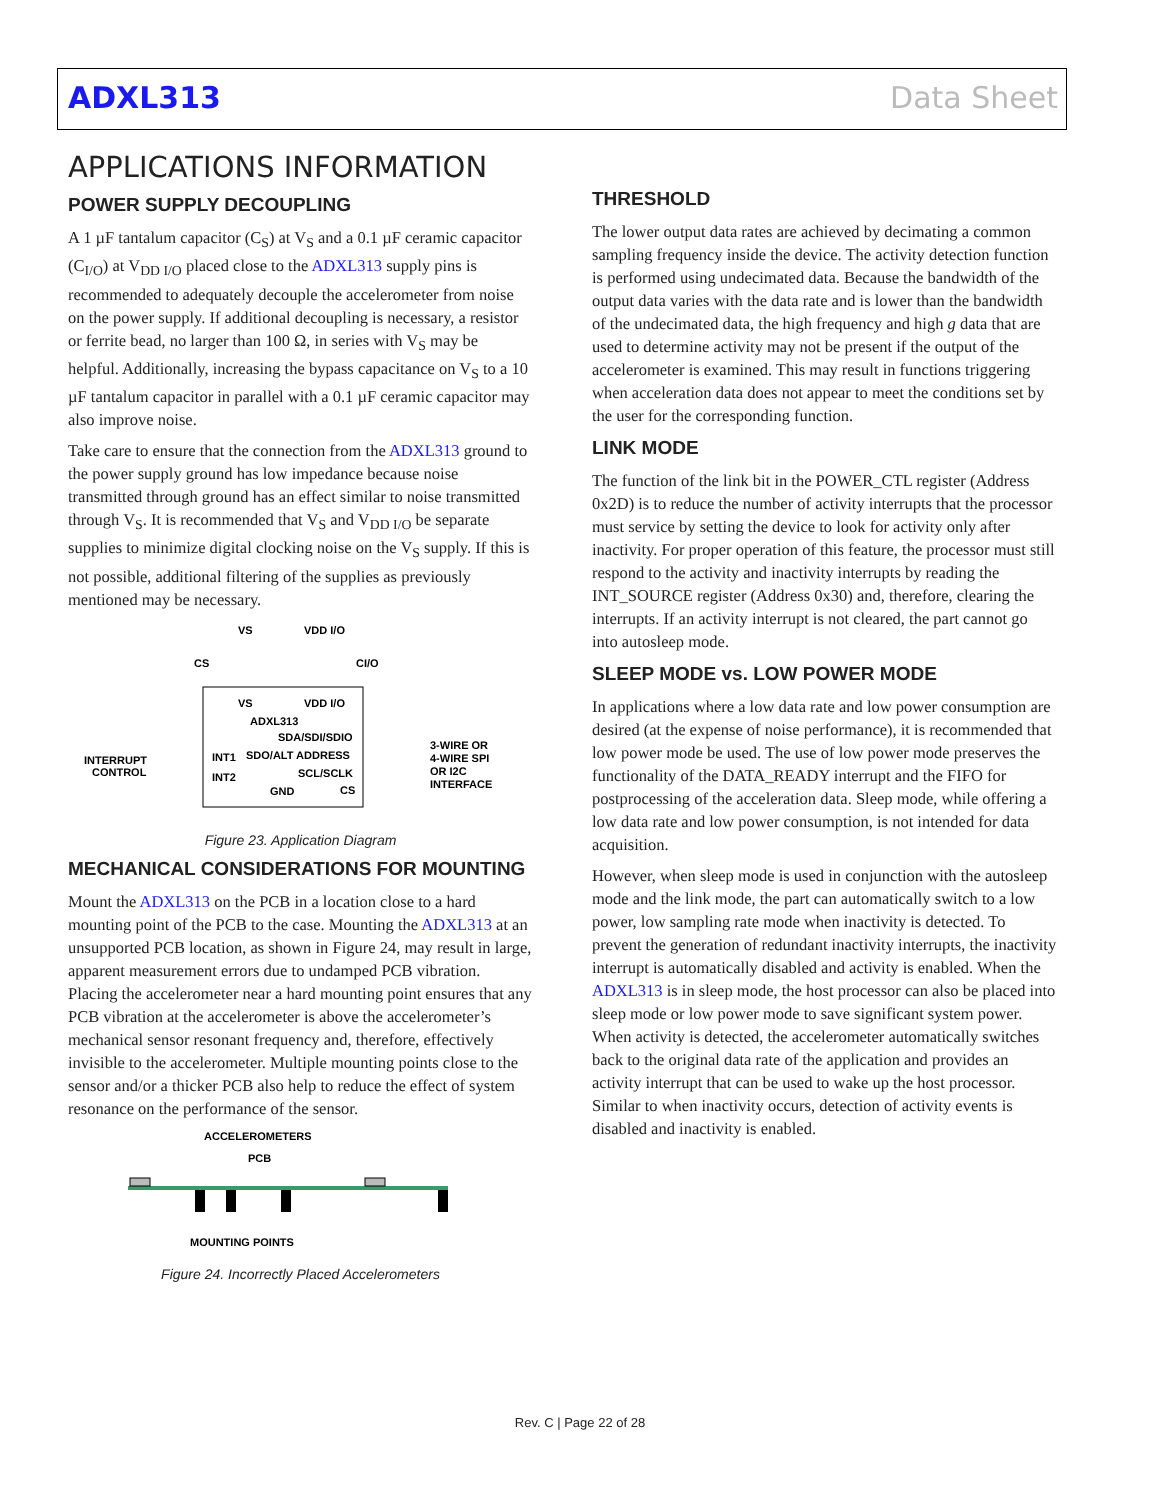ADXL313 Data Sheet
APPLICATIONS INFORMATION
POWER SUPPLY DECOUPLING
A 1 µF tantalum capacitor (C<sub>S</sub>) at V<sub>S</sub> and a 0.1 µF ceramic capacitor (C<sub>I/O</sub>) at V<sub>DD I/O</sub> placed close to the ADXL313 supply pins is recommended to adequately decouple the accelerometer from noise on the power supply. If additional decoupling is necessary, a resistor or ferrite bead, no larger than 100 Ω, in series with V<sub>S</sub> may be helpful. Additionally, increasing the bypass capacitance on V<sub>S</sub> to a 10 µF tantalum capacitor in parallel with a 0.1 µF ceramic capacitor may also improve noise.
Take care to ensure that the connection from the ADXL313 ground to the power supply ground has low impedance because noise transmitted through ground has an effect similar to noise transmitted through V<sub>S</sub>. It is recommended that V<sub>S</sub> and V<sub>DD I/O</sub> be separate supplies to minimize digital clocking noise on the V<sub>S</sub> supply. If this is not possible, additional filtering of the supplies as previously mentioned may be necessary.
VS
VDD I/O
CS
CI/O
VS
VDD I/O
ADXL313
SDA/SDI/SDIO
SDO/ALT ADDRESS
SCL/SCLK
CS
INT1
INT2
GND
INTERRUPT
CONTROL
3-WIRE OR
4-WIRE SPI
OR I2C
INTERFACE
Figure 23. Application Diagram
MECHANICAL CONSIDERATIONS FOR MOUNTING
Mount the ADXL313 on the PCB in a location close to a hard mounting point of the PCB to the case. Mounting the ADXL313 at an unsupported PCB location, as shown in Figure 24, may result in large, apparent measurement errors due to undamped PCB vibration. Placing the accelerometer near a hard mounting point ensures that any PCB vibration at the accelerometer is above the accelerometer’s mechanical sensor resonant frequency and, therefore, effectively invisible to the accelerometer. Multiple mounting points close to the sensor and/or a thicker PCB also help to reduce the effect of system resonance on the performance of the sensor.
ACCELEROMETERS
PCB
MOUNTING POINTS
Figure 24. Incorrectly Placed Accelerometers
THRESHOLD
The lower output data rates are achieved by decimating a common sampling frequency inside the device. The activity detection function is performed using undecimated data. Because the bandwidth of the output data varies with the data rate and is lower than the bandwidth of the undecimated data, the high frequency and high g data that are used to determine activity may not be present if the output of the accelerometer is examined. This may result in functions triggering when acceleration data does not appear to meet the conditions set by the user for the corresponding function.
LINK MODE
The function of the link bit in the POWER_CTL register (Address 0x2D) is to reduce the number of activity interrupts that the processor must service by setting the device to look for activity only after inactivity. For proper operation of this feature, the processor must still respond to the activity and inactivity interrupts by reading the INT_SOURCE register (Address 0x30) and, therefore, clearing the interrupts. If an activity interrupt is not cleared, the part cannot go into autosleep mode.
SLEEP MODE vs. LOW POWER MODE
In applications where a low data rate and low power consumption are desired (at the expense of noise performance), it is recommended that low power mode be used. The use of low power mode preserves the functionality of the DATA_READY interrupt and the FIFO for postprocessing of the acceleration data. Sleep mode, while offering a low data rate and low power consumption, is not intended for data acquisition.
However, when sleep mode is used in conjunction with the autosleep mode and the link mode, the part can automatically switch to a low power, low sampling rate mode when inactivity is detected. To prevent the generation of redundant inactivity interrupts, the inactivity interrupt is automatically disabled and activity is enabled. When the ADXL313 is in sleep mode, the host processor can also be placed into sleep mode or low power mode to save significant system power. When activity is detected, the accelerometer automatically switches back to the original data rate of the application and provides an activity interrupt that can be used to wake up the host processor. Similar to when inactivity occurs, detection of activity events is disabled and inactivity is enabled.
Rev. C | Page 22 of 28